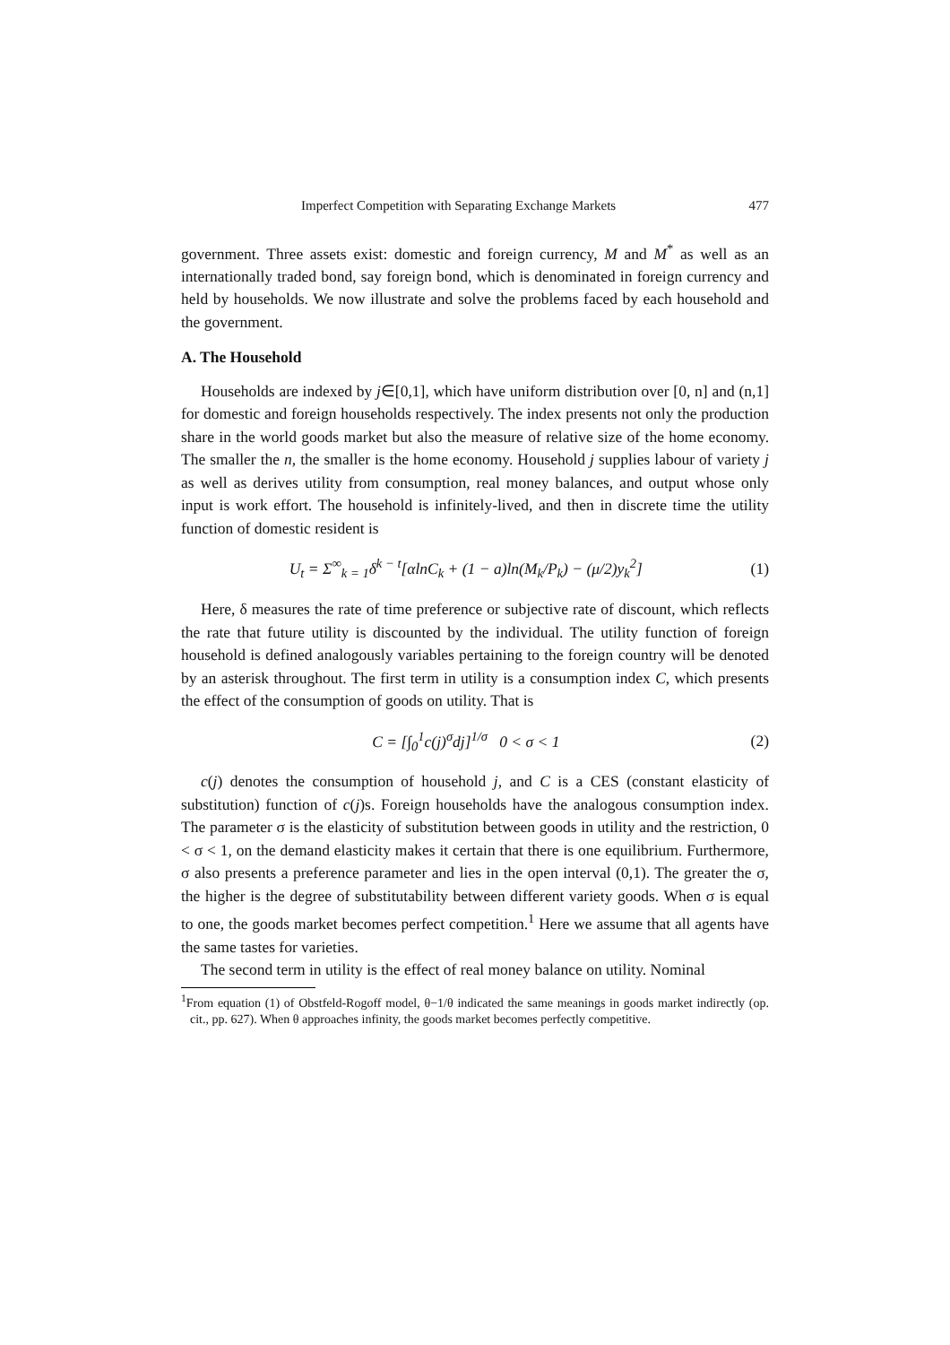Imperfect Competition with Separating Exchange Markets 477
government. Three assets exist: domestic and foreign currency, M and M<sup>*</sup> as well as an internationally traded bond, say foreign bond, which is denominated in foreign currency and held by households. We now illustrate and solve the problems faced by each household and the government.
A. The Household
Households are indexed by j∈[0,1], which have uniform distribution over [0, n] and (n,1] for domestic and foreign households respectively. The index presents not only the production share in the world goods market but also the measure of relative size of the home economy. The smaller the n, the smaller is the home economy. Household j supplies labour of variety j as well as derives utility from consumption, real money balances, and output whose only input is work effort. The household is infinitely-lived, and then in discrete time the utility function of domestic resident is
U<sub>t</sub> = Σ<sup>∞</sup><sub>k = 1</sub>δ<sup>k − t</sup>[αlnC<sub>k</sub> + (1 − a)ln(M<sub>k</sub>/P<sub>k</sub>) − (μ/2)y<sub>k</sub><sup>2</sup>] (1)
Here, δ measures the rate of time preference or subjective rate of discount, which reflects the rate that future utility is discounted by the individual. The utility function of foreign household is defined analogously variables pertaining to the foreign country will be denoted by an asterisk throughout. The first term in utility is a consumption index C, which presents the effect of the consumption of goods on utility. That is
C = [∫<sub>0</sub><sup>1</sup>c(j)<sup>σ</sup>dj]<sup>1/σ</sup> 0 < σ < 1 (2)
c(j) denotes the consumption of household j, and C is a CES (constant elasticity of substitution) function of c(j)s. Foreign households have the analogous consumption index. The parameter σ is the elasticity of substitution between goods in utility and the restriction, 0 < σ < 1, on the demand elasticity makes it certain that there is one equilibrium. Furthermore, σ also presents a preference parameter and lies in the open interval (0,1). The greater the σ, the higher is the degree of substitutability between different variety goods. When σ is equal to one, the goods market becomes perfect competition.<sup>1</sup> Here we assume that all agents have the same tastes for varieties.
The second term in utility is the effect of real money balance on utility. Nominal
<sup>1</sup> From equation (1) of Obstfeld-Rogoff model, θ−1/θ indicated the same meanings in goods market indirectly (op. cit., pp. 627). When θ approaches infinity, the goods market becomes perfectly competitive.